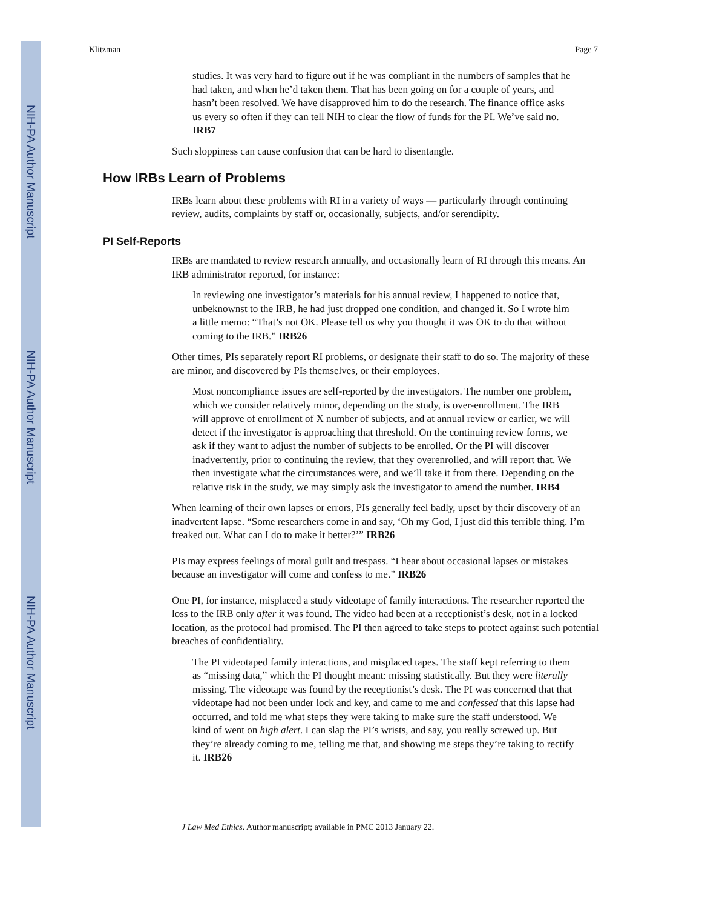NIH-PA Author Manuscript
NIH-PA Author Manuscript
NIH-PA Author Manuscript
Klitzman Page 7
studies. It was very hard to figure out if he was compliant in the numbers of samples that he had taken, and when he’d taken them. That has been going on for a couple of years, and hasn’t been resolved. We have disapproved him to do the research. The finance office asks us every so often if they can tell NIH to clear the flow of funds for the PI. We’ve said no. IRB7
Such sloppiness can cause confusion that can be hard to disentangle.
How IRBs Learn of Problems
IRBs learn about these problems with RI in a variety of ways — particularly through continuing review, audits, complaints by staff or, occasionally, subjects, and/or serendipity.
PI Self-Reports
IRBs are mandated to review research annually, and occasionally learn of RI through this means. An IRB administrator reported, for instance:
In reviewing one investigator’s materials for his annual review, I happened to notice that, unbeknownst to the IRB, he had just dropped one condition, and changed it. So I wrote him a little memo: “That’s not OK. Please tell us why you thought it was OK to do that without coming to the IRB.” IRB26
Other times, PIs separately report RI problems, or designate their staff to do so. The majority of these are minor, and discovered by PIs themselves, or their employees.
Most noncompliance issues are self-reported by the investigators. The number one problem, which we consider relatively minor, depending on the study, is over-enrollment. The IRB will approve of enrollment of X number of subjects, and at annual review or earlier, we will detect if the investigator is approaching that threshold. On the continuing review forms, we ask if they want to adjust the number of subjects to be enrolled. Or the PI will discover inadvertently, prior to continuing the review, that they overenrolled, and will report that. We then investigate what the circumstances were, and we’ll take it from there. Depending on the relative risk in the study, we may simply ask the investigator to amend the number. IRB4
When learning of their own lapses or errors, PIs generally feel badly, upset by their discovery of an inadvertent lapse. “Some researchers come in and say, ‘Oh my God, I just did this terrible thing. I’m freaked out. What can I do to make it better?’” IRB26
PIs may express feelings of moral guilt and trespass. “I hear about occasional lapses or mistakes because an investigator will come and confess to me.” IRB26
One PI, for instance, misplaced a study videotape of family interactions. The researcher reported the loss to the IRB only after it was found. The video had been at a receptionist’s desk, not in a locked location, as the protocol had promised. The PI then agreed to take steps to protect against such potential breaches of confidentiality.
The PI videotaped family interactions, and misplaced tapes. The staff kept referring to them as “missing data,” which the PI thought meant: missing statistically. But they were literally missing. The videotape was found by the receptionist’s desk. The PI was concerned that that videotape had not been under lock and key, and came to me and confessed that this lapse had occurred, and told me what steps they were taking to make sure the staff understood. We kind of went on high alert. I can slap the PI’s wrists, and say, you really screwed up. But they’re already coming to me, telling me that, and showing me steps they’re taking to rectify it. IRB26
J Law Med Ethics. Author manuscript; available in PMC 2013 January 22.